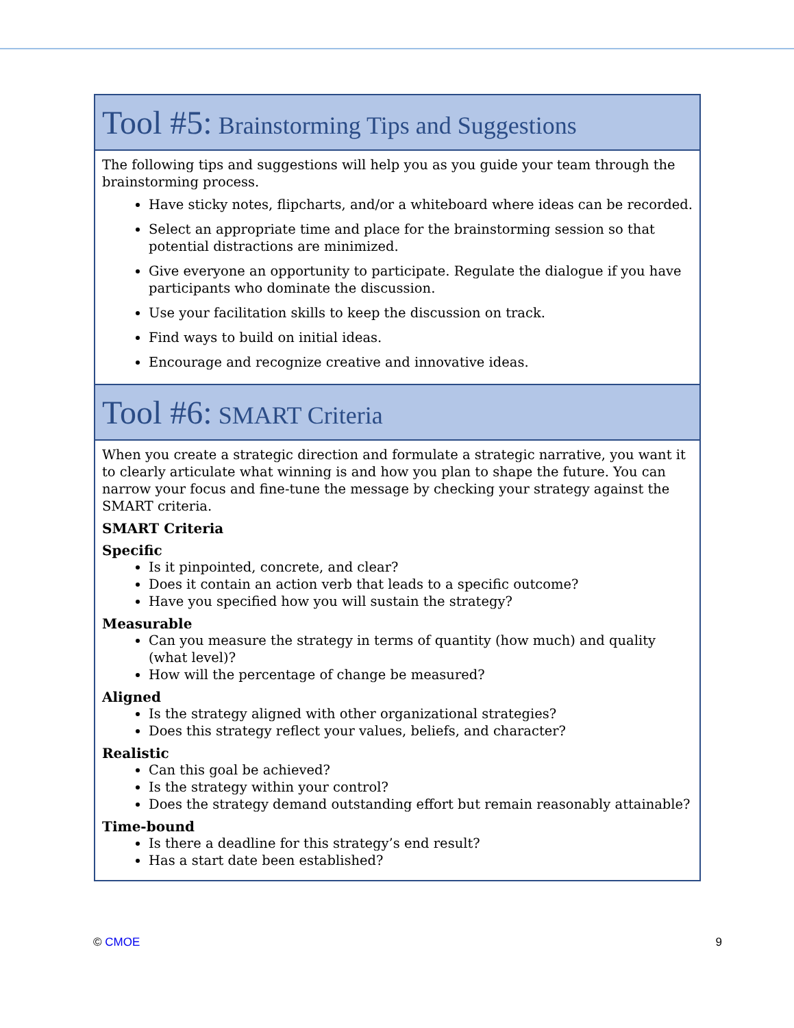| Tool #5: Brainstorming Tips and Suggestions |
| --- |
| The following tips and suggestions will help you as you guide your team through the brainstorming process. Have sticky notes, flipcharts, and/or a whiteboard where ideas can be recorded. Select an appropriate time and place for the brainstorming session so that potential distractions are minimized. Give everyone an opportunity to participate. Regulate the dialogue if you have participants who dominate the discussion. Use your facilitation skills to keep the discussion on track. Find ways to build on initial ideas. Encourage and recognize creative and innovative ideas. |
| Tool #6: SMART Criteria |
| When you create a strategic direction and formulate a strategic narrative, you want it to clearly articulate what winning is and how you plan to shape the future. You can narrow your focus and fine-tune the message by checking your strategy against the SMART criteria. SMART Criteria Specific Is it pinpointed, concrete, and clear? Does it contain an action verb that leads to a specific outcome? Have you specified how you will sustain the strategy? Measurable Can you measure the strategy in terms of quantity (how much) and quality (what level)? How will the percentage of change be measured? Aligned Is the strategy aligned with other organizational strategies? Does this strategy reflect your values, beliefs, and character? Realistic Can this goal be achieved? Is the strategy within your control? Does the strategy demand outstanding effort but remain reasonably attainable? Time-bound Is there a deadline for this strategy’s end result? Has a start date been established? |
© CMOE 9